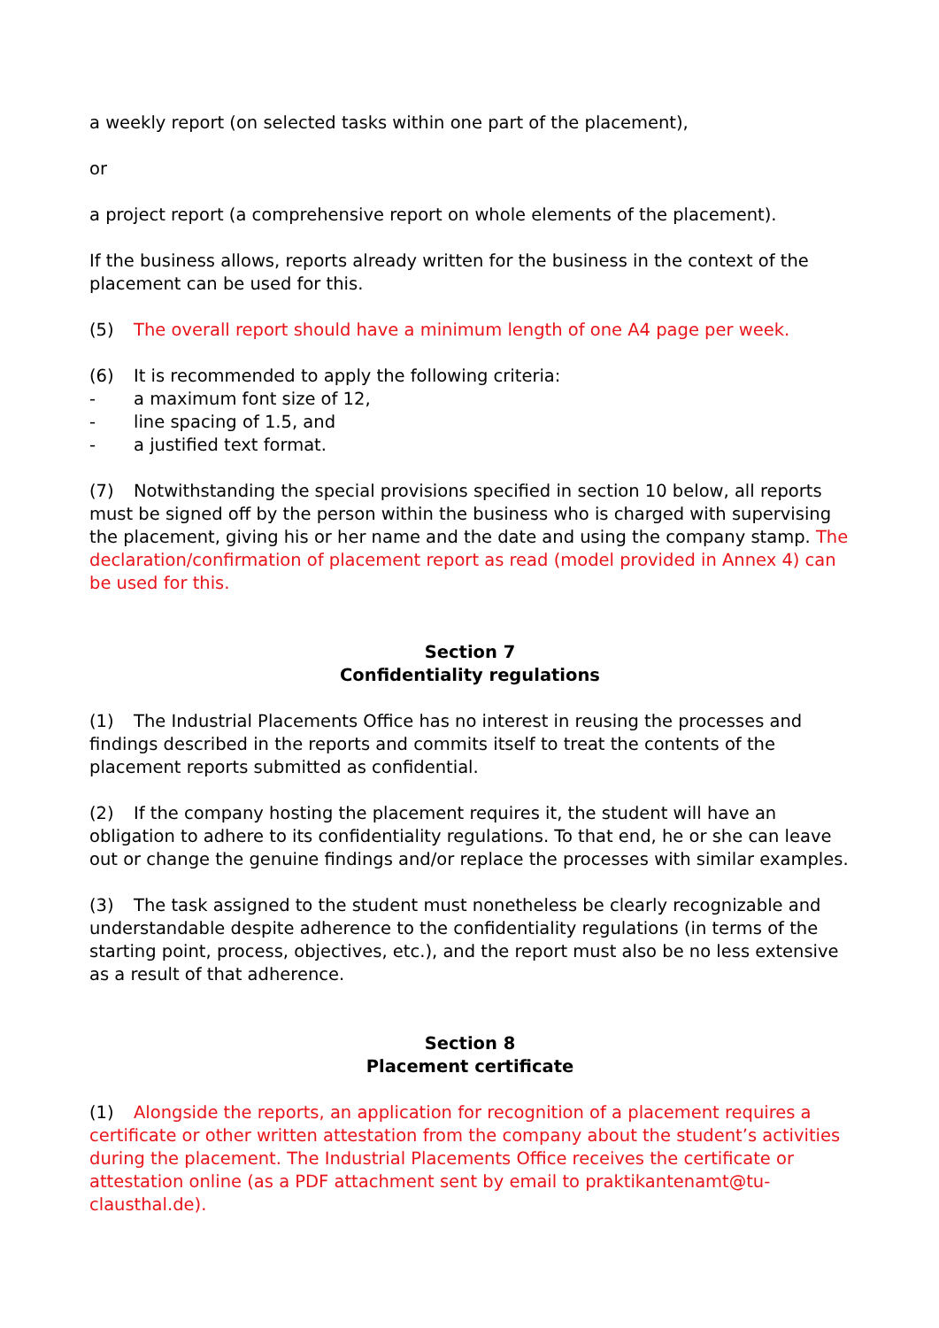a weekly report (on selected tasks within one part of the placement),
or
a project report (a comprehensive report on whole elements of the placement).
If the business allows, reports already written for the business in the context of the placement can be used for this.
(5) The overall report should have a minimum length of one A4 page per week.
(6) It is recommended to apply the following criteria:
- a maximum font size of 12,
- line spacing of 1.5, and
- a justified text format.
(7) Notwithstanding the special provisions specified in section 10 below, all reports must be signed off by the person within the business who is charged with supervising the placement, giving his or her name and the date and using the company stamp. The declaration/confirmation of placement report as read (model provided in Annex 4) can be used for this.
Section 7
Confidentiality regulations
(1) The Industrial Placements Office has no interest in reusing the processes and findings described in the reports and commits itself to treat the contents of the placement reports submitted as confidential.
(2) If the company hosting the placement requires it, the student will have an obligation to adhere to its confidentiality regulations. To that end, he or she can leave out or change the genuine findings and/or replace the processes with similar examples.
(3) The task assigned to the student must nonetheless be clearly recognizable and understandable despite adherence to the confidentiality regulations (in terms of the starting point, process, objectives, etc.), and the report must also be no less extensive as a result of that adherence.
Section 8
Placement certificate
(1) Alongside the reports, an application for recognition of a placement requires a certificate or other written attestation from the company about the student’s activities during the placement. The Industrial Placements Office receives the certificate or attestation online (as a PDF attachment sent by email to praktikantenamt@tu-clausthal.de).